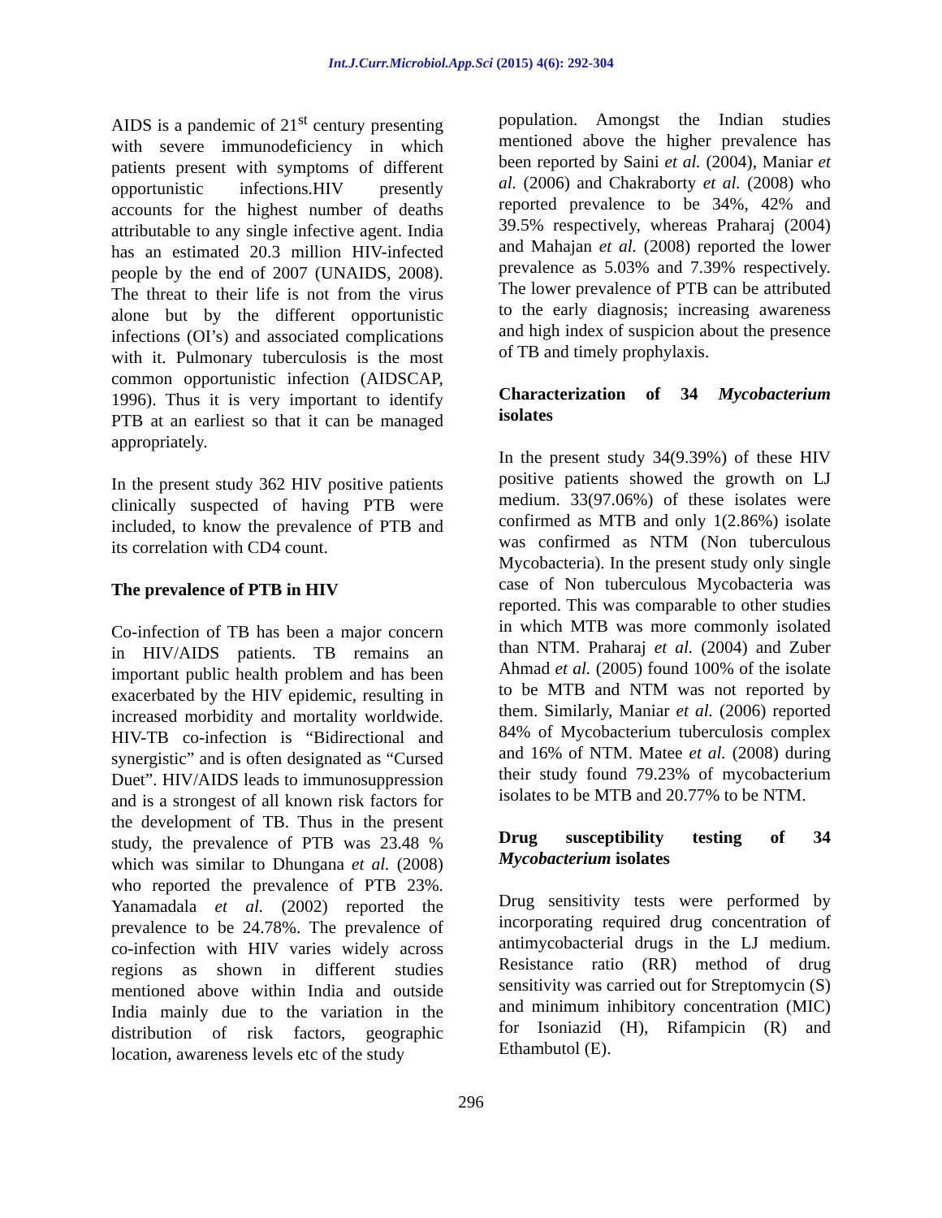Int.J.Curr.Microbiol.App.Sci (2015) 4(6): 292-304
AIDS is a pandemic of 21<sup>st</sup> century presenting with severe immunodeficiency in which patients present with symptoms of different opportunistic infections.HIV presently accounts for the highest number of deaths attributable to any single infective agent. India has an estimated 20.3 million HIV-infected people by the end of 2007 (UNAIDS, 2008). The threat to their life is not from the virus alone but by the different opportunistic infections (OI’s) and associated complications with it. Pulmonary tuberculosis is the most common opportunistic infection (AIDSCAP, 1996). Thus it is very important to identify PTB at an earliest so that it can be managed appropriately.
In the present study 362 HIV positive patients clinically suspected of having PTB were included, to know the prevalence of PTB and its correlation with CD4 count.
The prevalence of PTB in HIV
Co-infection of TB has been a major concern in HIV/AIDS patients. TB remains an important public health problem and has been exacerbated by the HIV epidemic, resulting in increased morbidity and mortality worldwide. HIV-TB co-infection is “Bidirectional and synergistic” and is often designated as “Cursed Duet”. HIV/AIDS leads to immunosuppression and is a strongest of all known risk factors for the development of TB. Thus in the present study, the prevalence of PTB was 23.48 % which was similar to Dhungana et al. (2008) who reported the prevalence of PTB 23%. Yanamadala et al. (2002) reported the prevalence to be 24.78%. The prevalence of co-infection with HIV varies widely across regions as shown in different studies mentioned above within India and outside India mainly due to the variation in the distribution of risk factors, geographic location, awareness levels etc of the study
population. Amongst the Indian studies mentioned above the higher prevalence has been reported by Saini et al. (2004), Maniar et al. (2006) and Chakraborty et al. (2008) who reported prevalence to be 34%, 42% and 39.5% respectively, whereas Praharaj (2004) and Mahajan et al. (2008) reported the lower prevalence as 5.03% and 7.39% respectively. The lower prevalence of PTB can be attributed to the early diagnosis; increasing awareness and high index of suspicion about the presence of TB and timely prophylaxis.
Characterization of 34 Mycobacterium isolates
In the present study 34(9.39%) of these HIV positive patients showed the growth on LJ medium. 33(97.06%) of these isolates were confirmed as MTB and only 1(2.86%) isolate was confirmed as NTM (Non tuberculous Mycobacteria). In the present study only single case of Non tuberculous Mycobacteria was reported. This was comparable to other studies in which MTB was more commonly isolated than NTM. Praharaj et al. (2004) and Zuber Ahmad et al. (2005) found 100% of the isolate to be MTB and NTM was not reported by them. Similarly, Maniar et al. (2006) reported 84% of Mycobacterium tuberculosis complex and 16% of NTM. Matee et al. (2008) during their study found 79.23% of mycobacterium isolates to be MTB and 20.77% to be NTM.
Drug susceptibility testing of 34 Mycobacterium isolates
Drug sensitivity tests were performed by incorporating required drug concentration of antimycobacterial drugs in the LJ medium. Resistance ratio (RR) method of drug sensitivity was carried out for Streptomycin (S) and minimum inhibitory concentration (MIC) for Isoniazid (H), Rifampicin (R) and Ethambutol (E).
296